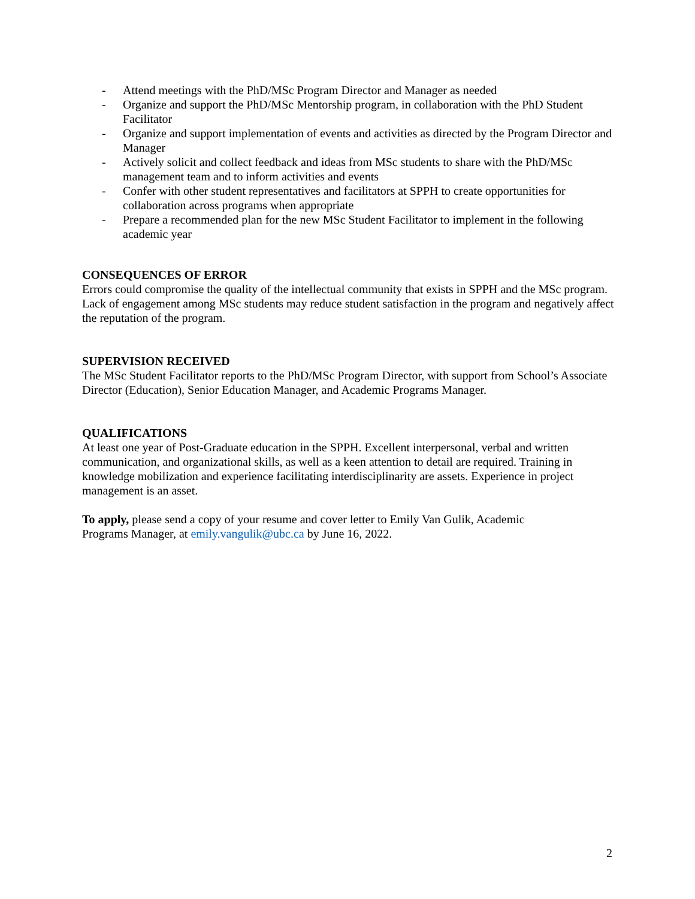- Attend meetings with the PhD/MSc Program Director and Manager as needed
- Organize and support the PhD/MSc Mentorship program, in collaboration with the PhD Student Facilitator
- Organize and support implementation of events and activities as directed by the Program Director and Manager
- Actively solicit and collect feedback and ideas from MSc students to share with the PhD/MSc management team and to inform activities and events
- Confer with other student representatives and facilitators at SPPH to create opportunities for collaboration across programs when appropriate
- Prepare a recommended plan for the new MSc Student Facilitator to implement in the following academic year
CONSEQUENCES OF ERROR
Errors could compromise the quality of the intellectual community that exists in SPPH and the MSc program. Lack of engagement among MSc students may reduce student satisfaction in the program and negatively affect the reputation of the program.
SUPERVISION RECEIVED
The MSc Student Facilitator reports to the PhD/MSc Program Director, with support from School’s Associate Director (Education), Senior Education Manager, and Academic Programs Manager.
QUALIFICATIONS
At least one year of Post-Graduate education in the SPPH. Excellent interpersonal, verbal and written communication, and organizational skills, as well as a keen attention to detail are required. Training in knowledge mobilization and experience facilitating interdisciplinarity are assets. Experience in project management is an asset.
To apply, please send a copy of your resume and cover letter to Emily Van Gulik, Academic
Programs Manager, at emily.vangulik@ubc.ca by June 16, 2022.
2